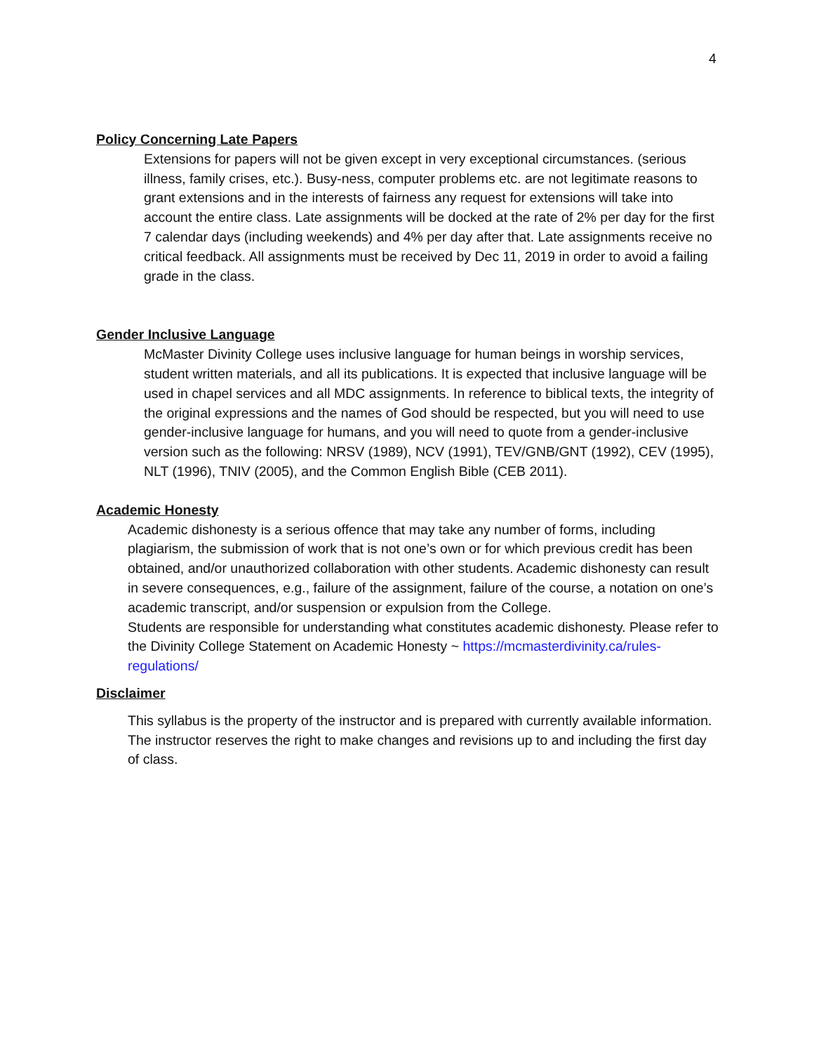4
Policy Concerning Late Papers
Extensions for papers will not be given except in very exceptional circumstances. (serious illness, family crises, etc.). Busy-ness, computer problems etc. are not legitimate reasons to grant extensions and in the interests of fairness any request for extensions will take into account the entire class. Late assignments will be docked at the rate of 2% per day for the first 7 calendar days (including weekends) and 4% per day after that. Late assignments receive no critical feedback. All assignments must be received by Dec 11, 2019 in order to avoid a failing grade in the class.
Gender Inclusive Language
McMaster Divinity College uses inclusive language for human beings in worship services, student written materials, and all its publications. It is expected that inclusive language will be used in chapel services and all MDC assignments. In reference to biblical texts, the integrity of the original expressions and the names of God should be respected, but you will need to use gender-inclusive language for humans, and you will need to quote from a gender-inclusive version such as the following: NRSV (1989), NCV (1991), TEV/GNB/GNT (1992), CEV (1995), NLT (1996), TNIV (2005), and the Common English Bible (CEB 2011).
Academic Honesty
Academic dishonesty is a serious offence that may take any number of forms, including plagiarism, the submission of work that is not one’s own or for which previous credit has been obtained, and/or unauthorized collaboration with other students. Academic dishonesty can result in severe consequences, e.g., failure of the assignment, failure of the course, a notation on one’s academic transcript, and/or suspension or expulsion from the College.
Students are responsible for understanding what constitutes academic dishonesty. Please refer to the Divinity College Statement on Academic Honesty ~ https://mcmasterdivinity.ca/rules-regulations/
Disclaimer
This syllabus is the property of the instructor and is prepared with currently available information. The instructor reserves the right to make changes and revisions up to and including the first day of class.